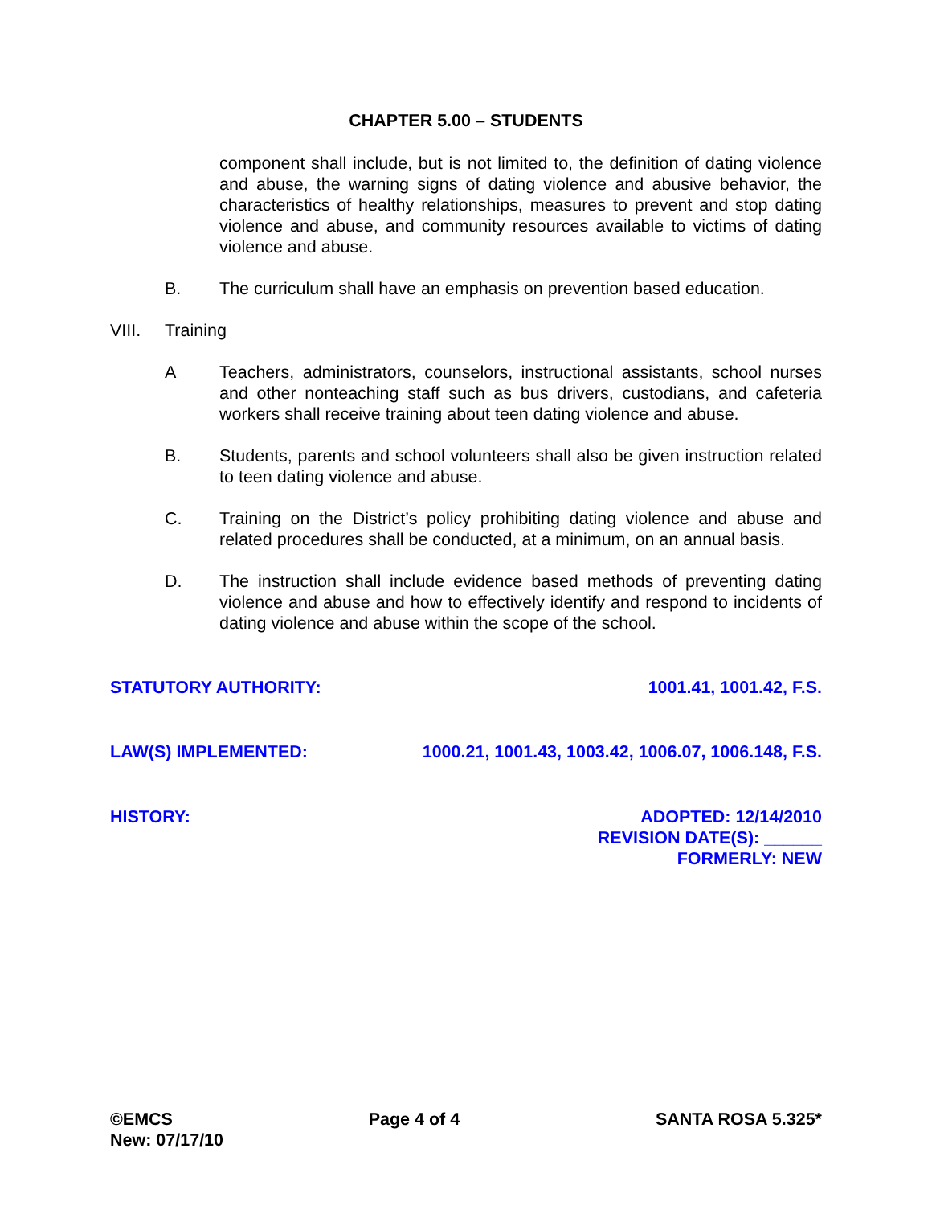CHAPTER 5.00 – STUDENTS
component shall include, but is not limited to, the definition of dating violence and abuse, the warning signs of dating violence and abusive behavior, the characteristics of healthy relationships, measures to prevent and stop dating violence and abuse, and community resources available to victims of dating violence and abuse.
B. The curriculum shall have an emphasis on prevention based education.
VIII. Training
A Teachers, administrators, counselors, instructional assistants, school nurses and other nonteaching staff such as bus drivers, custodians, and cafeteria workers shall receive training about teen dating violence and abuse.
B. Students, parents and school volunteers shall also be given instruction related to teen dating violence and abuse.
C. Training on the District’s policy prohibiting dating violence and abuse and related procedures shall be conducted, at a minimum, on an annual basis.
D. The instruction shall include evidence based methods of preventing dating violence and abuse and how to effectively identify and respond to incidents of dating violence and abuse within the scope of the school.
STATUTORY AUTHORITY: 1001.41, 1001.42, F.S.
LAW(S) IMPLEMENTED: 1000.21, 1001.43, 1003.42, 1006.07, 1006.148, F.S.
HISTORY: ADOPTED: 12/14/2010
REVISION DATE(S): ______
FORMERLY: NEW
©EMCS Page 4 of 4 SANTA ROSA 5.325*
New: 07/17/10